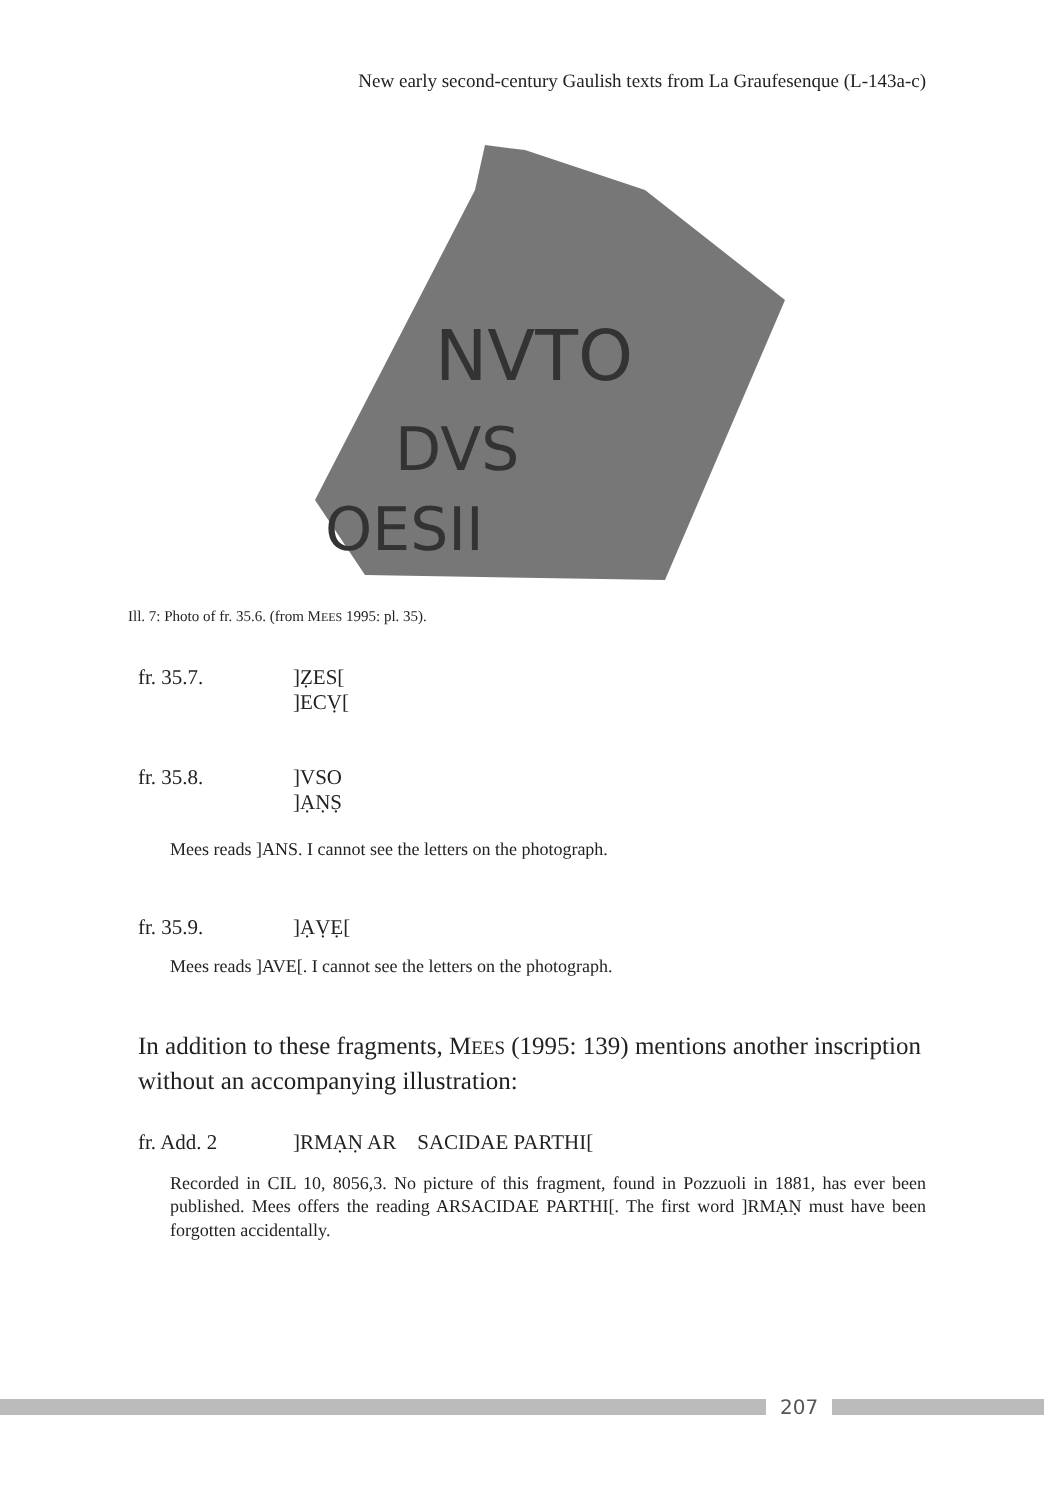New early second-century Gaulish texts from La Graufesenque (L-143a-c)
NVTO
DVS
OESII
Ill. 7: Photo of fr. 35.6. (from MEES 1995: pl. 35).
fr. 35.7. ]ẒES[
]ECṾ[
fr. 35.8. ]VSO
]ẠṆṢ
Mees reads ]ANS. I cannot see the letters on the photograph.
fr. 35.9. ]ẠṾẸ[
Mees reads ]AVE[. I cannot see the letters on the photograph.
In addition to these fragments, MEES (1995: 139) mentions another inscription without an accompanying illustration:
fr. Add. 2 ]RMẠṆ AR SACIDAE PARTHI[
Recorded in CIL 10, 8056,3. No picture of this fragment, found in Pozzuoli in 1881, has ever been published. Mees offers the reading ARSACIDAE PARTHI[. The first word ]RMẠṆ must have been forgotten accidentally.
207